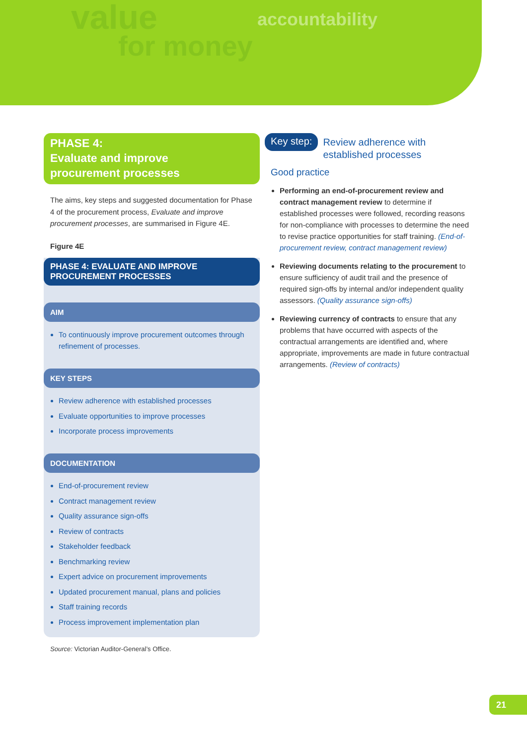value
for money
accountability
PHASE 4:
Evaluate and improve
procurement processes
The aims, key steps and suggested documentation for Phase 4 of the procurement process, Evaluate and improve procurement processes, are summarised in Figure 4E.
Figure 4E
PHASE 4: EVALUATE AND IMPROVE
PROCUREMENT PROCESSES
AIM
To continuously improve procurement outcomes through refinement of processes.
KEY STEPS
Review adherence with established processes
Evaluate opportunities to improve processes
Incorporate process improvements
DOCUMENTATION
End-of-procurement review
Contract management review
Quality assurance sign-offs
Review of contracts
Stakeholder feedback
Benchmarking review
Expert advice on procurement improvements
Updated procurement manual, plans and policies
Staff training records
Process improvement implementation plan
Source: Victorian Auditor-General’s Office.
Key step: Review adherence with
established processes
Good practice
Performing an end-of-procurement review and contract management review to determine if established processes were followed, recording reasons for non-compliance with processes to determine the need to revise practice opportunities for staff training. (End-of-procurement review, contract management review)
Reviewing documents relating to the procurement to ensure sufficiency of audit trail and the presence of required sign-offs by internal and/or independent quality assessors. (Quality assurance sign-offs)
Reviewing currency of contracts to ensure that any problems that have occurred with aspects of the contractual arrangements are identified and, where appropriate, improvements are made in future contractual arrangements. (Review of contracts)
21